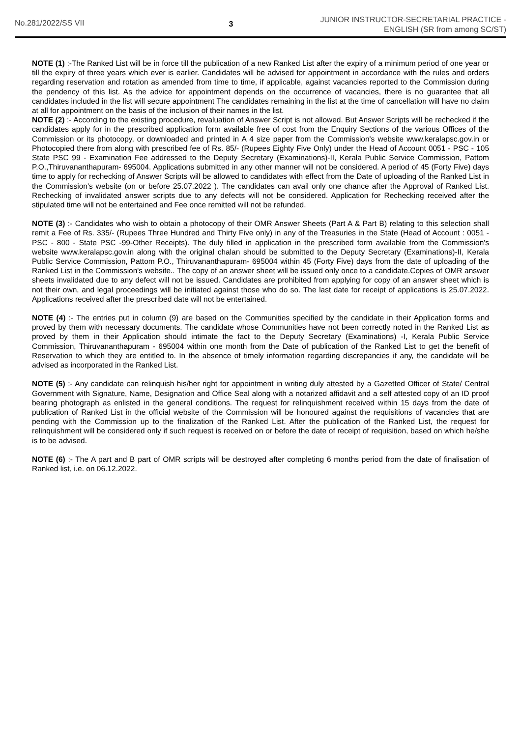No.281/2022/SS VII 3
JUNIOR INSTRUCTOR-SECRETARIAL PRACTICE -
ENGLISH (SR from among SC/ST)
NOTE (1) :-The Ranked List will be in force till the publication of a new Ranked List after the expiry of a minimum period of one year or till the expiry of three years which ever is earlier. Candidates will be advised for appointment in accordance with the rules and orders regarding reservation and rotation as amended from time to time, if applicable, against vacancies reported to the Commission during the pendency of this list. As the advice for appointment depends on the occurrence of vacancies, there is no guarantee that all candidates included in the list will secure appointment The candidates remaining in the list at the time of cancellation will have no claim at all for appointment on the basis of the inclusion of their names in the list.
NOTE (2) :- According to the existing procedure, revaluation of Answer Script is not allowed. But Answer Scripts will be rechecked if the candidates apply for in the prescribed application form available free of cost from the Enquiry Sections of the various Offices of the Commission or its photocopy, or downloaded and printed in A 4 size paper from the Commission's website www.keralapsc.gov.in or Photocopied there from along with prescribed fee of Rs. 85/- (Rupees Eighty Five Only) under the Head of Account 0051 - PSC - 105 State PSC 99 - Examination Fee addressed to the Deputy Secretary (Examinations)-II, Kerala Public Service Commission, Pattom P.O.,Thiruvananthapuram- 695004. Applications submitted in any other manner will not be considered. A period of 45 (Forty Five) days time to apply for rechecking of Answer Scripts will be allowed to candidates with effect from the Date of uploading of the Ranked List in the Commission's website (on or before 25.07.2022 ). The candidates can avail only one chance after the Approval of Ranked List. Rechecking of invalidated answer scripts due to any defects will not be considered. Application for Rechecking received after the stipulated time will not be entertained and Fee once remitted will not be refunded.
NOTE (3) :- Candidates who wish to obtain a photocopy of their OMR Answer Sheets (Part A & Part B) relating to this selection shall remit a Fee of Rs. 335/- (Rupees Three Hundred and Thirty Five only) in any of the Treasuries in the State (Head of Account : 0051 - PSC - 800 - State PSC -99-Other Receipts). The duly filled in application in the prescribed form available from the Commission's website www.keralapsc.gov.in along with the original chalan should be submitted to the Deputy Secretary (Examinations)-II, Kerala Public Service Commission, Pattom P.O., Thiruvananthapuram- 695004 within 45 (Forty Five) days from the date of uploading of the Ranked List in the Commission's website.. The copy of an answer sheet will be issued only once to a candidate.Copies of OMR answer sheets invalidated due to any defect will not be issued. Candidates are prohibited from applying for copy of an answer sheet which is not their own, and legal proceedings will be initiated against those who do so. The last date for receipt of applications is 25.07.2022. Applications received after the prescribed date will not be entertained.
NOTE (4) :- The entries put in column (9) are based on the Communities specified by the candidate in their Application forms and proved by them with necessary documents. The candidate whose Communities have not been correctly noted in the Ranked List as proved by them in their Application should intimate the fact to the Deputy Secretary (Examinations) -I, Kerala Public Service Commission, Thiruvananthapuram - 695004 within one month from the Date of publication of the Ranked List to get the benefit of Reservation to which they are entitled to. In the absence of timely information regarding discrepancies if any, the candidate will be advised as incorporated in the Ranked List.
NOTE (5) :- Any candidate can relinquish his/her right for appointment in writing duly attested by a Gazetted Officer of State/ Central Government with Signature, Name, Designation and Office Seal along with a notarized affidavit and a self attested copy of an ID proof bearing photograph as enlisted in the general conditions. The request for relinquishment received within 15 days from the date of publication of Ranked List in the official website of the Commission will be honoured against the requisitions of vacancies that are pending with the Commission up to the finalization of the Ranked List. After the publication of the Ranked List, the request for relinquishment will be considered only if such request is received on or before the date of receipt of requisition, based on which he/she is to be advised.
NOTE (6) :- The A part and B part of OMR scripts will be destroyed after completing 6 months period from the date of finalisation of Ranked list, i.e. on 06.12.2022.